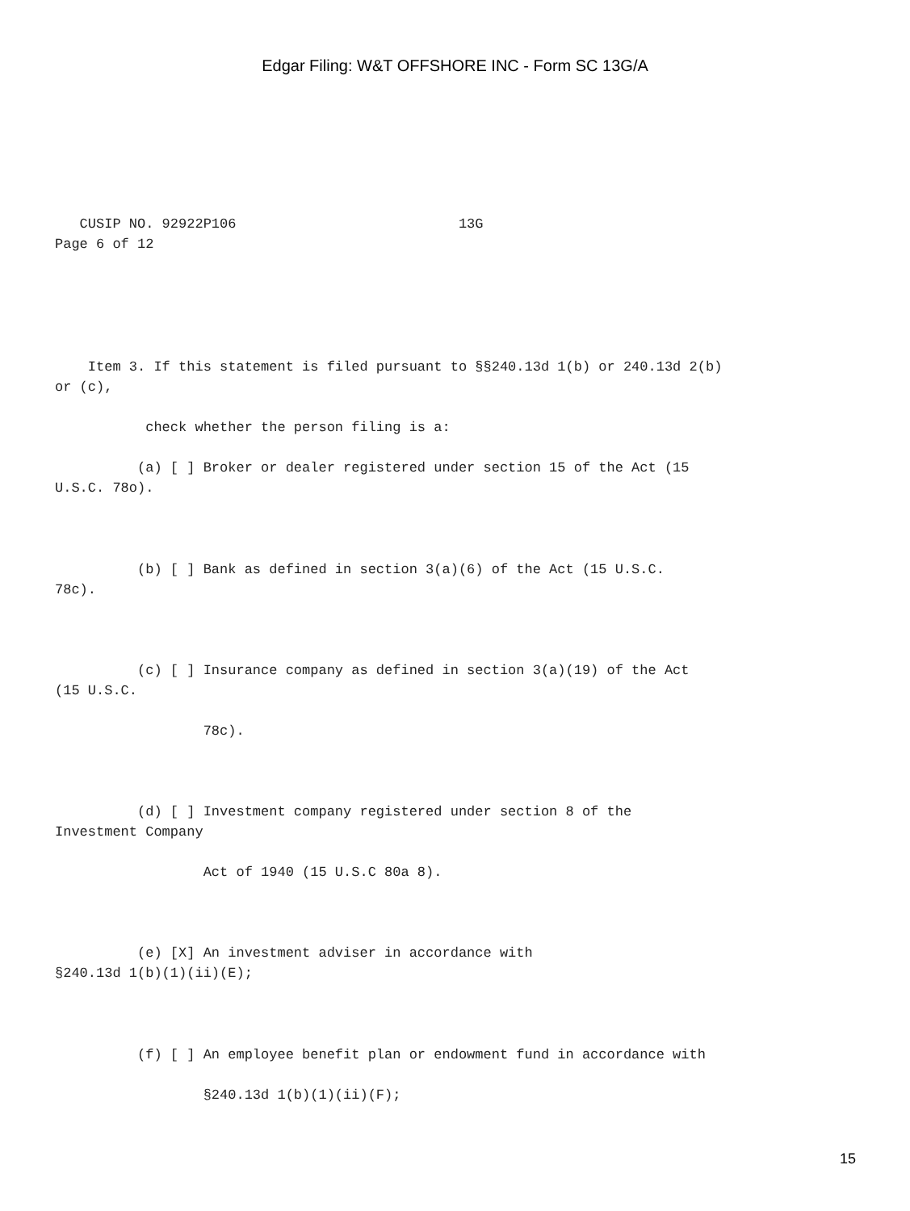Edgar Filing: W&T OFFSHORE INC - Form SC 13G/A
   CUSIP NO. 92922P106                           13G
Page 6 of 12
    Item 3. If this statement is filed pursuant to §§240.13d 1(b) or 240.13d 2(b)
or (c),
           check whether the person filing is a:
          (a) [ ] Broker or dealer registered under section 15 of the Act (15
U.S.C. 78o).
          (b) [ ] Bank as defined in section 3(a)(6) of the Act (15 U.S.C.
78c).
          (c) [ ] Insurance company as defined in section 3(a)(19) of the Act
(15 U.S.C.
                  78c).
          (d) [ ] Investment company registered under section 8 of the
Investment Company
                  Act of 1940 (15 U.S.C 80a 8).
          (e) [X] An investment adviser in accordance with
§240.13d 1(b)(1)(ii)(E);
          (f) [ ] An employee benefit plan or endowment fund in accordance with
                  §240.13d 1(b)(1)(ii)(F);
15